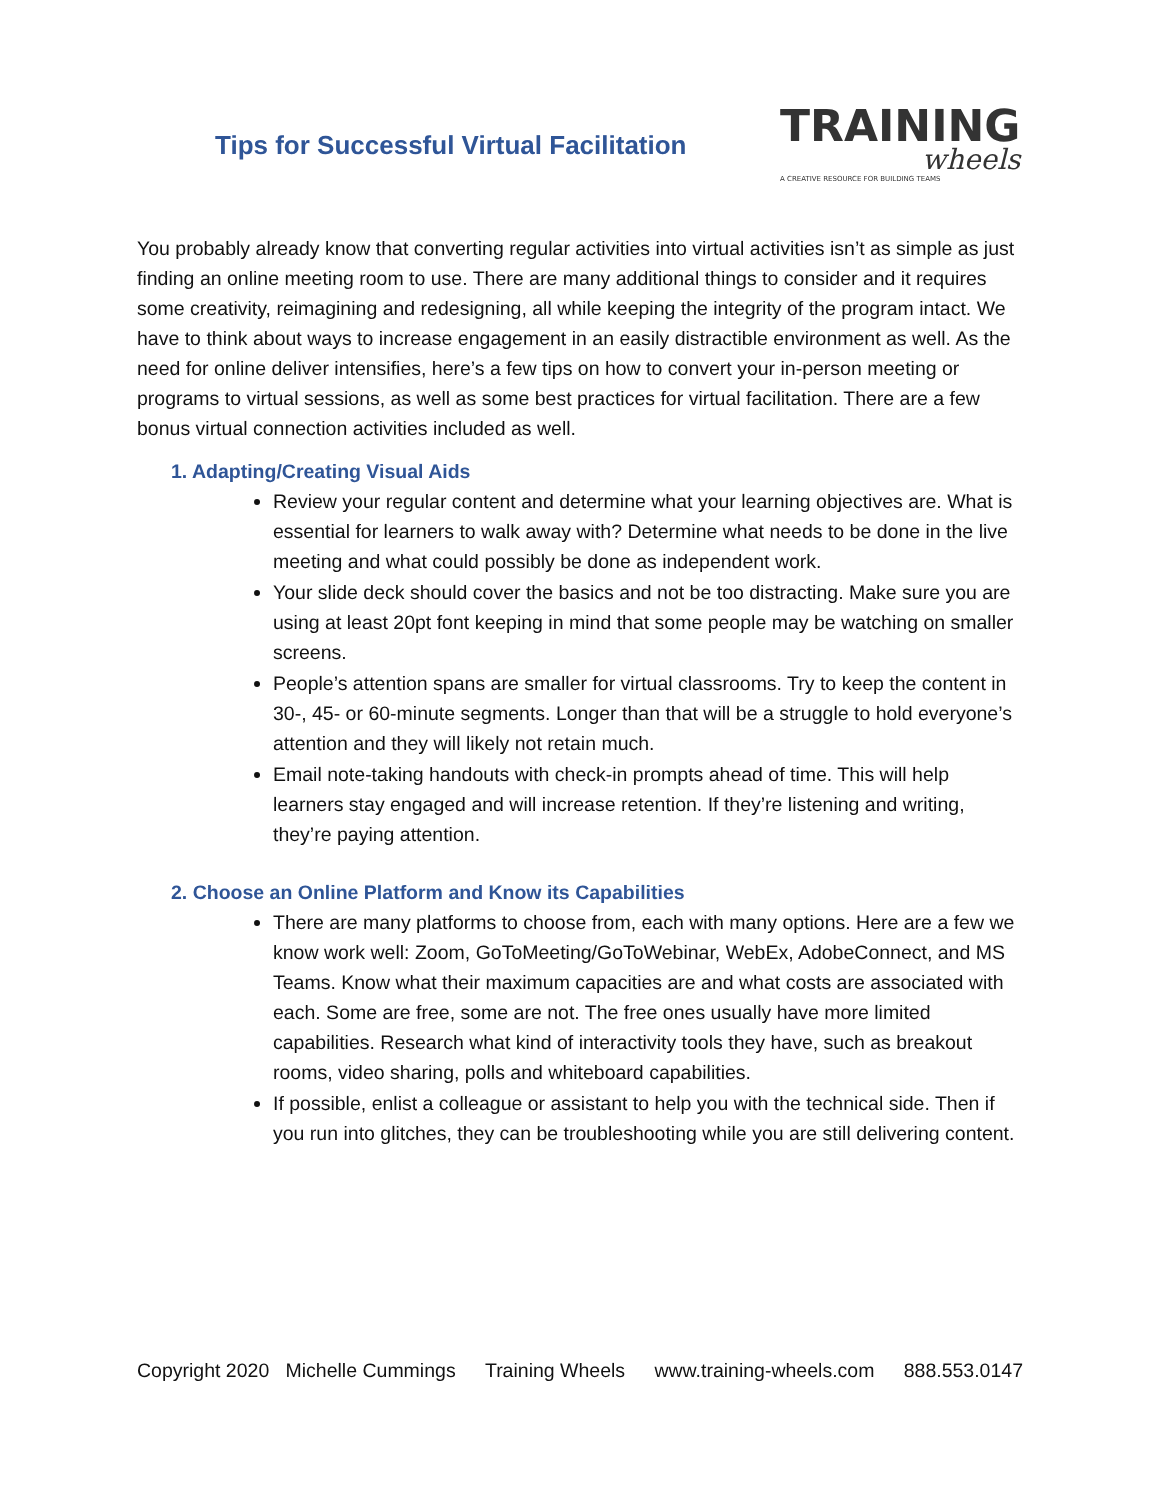Tips for Successful Virtual Facilitation
TRAINING
wheels
A CREATIVE RESOURCE FOR BUILDING TEAMS
You probably already know that converting regular activities into virtual activities isn’t as simple as just finding an online meeting room to use. There are many additional things to consider and it requires some creativity, reimagining and redesigning, all while keeping the integrity of the program intact. We have to think about ways to increase engagement in an easily distractible environment as well. As the need for online deliver intensifies, here’s a few tips on how to convert your in-person meeting or programs to virtual sessions, as well as some best practices for virtual facilitation. There are a few bonus virtual connection activities included as well.
1. Adapting/Creating Visual Aids
Review your regular content and determine what your learning objectives are. What is essential for learners to walk away with? Determine what needs to be done in the live meeting and what could possibly be done as independent work.
Your slide deck should cover the basics and not be too distracting. Make sure you are using at least 20pt font keeping in mind that some people may be watching on smaller screens.
People’s attention spans are smaller for virtual classrooms. Try to keep the content in 30-, 45- or 60-minute segments. Longer than that will be a struggle to hold everyone’s attention and they will likely not retain much.
Email note-taking handouts with check-in prompts ahead of time. This will help learners stay engaged and will increase retention. If they’re listening and writing, they’re paying attention.
2. Choose an Online Platform and Know its Capabilities
There are many platforms to choose from, each with many options. Here are a few we know work well: Zoom, GoToMeeting/GoToWebinar, WebEx, AdobeConnect, and MS Teams. Know what their maximum capacities are and what costs are associated with each. Some are free, some are not. The free ones usually have more limited capabilities. Research what kind of interactivity tools they have, such as breakout rooms, video sharing, polls and whiteboard capabilities.
If possible, enlist a colleague or assistant to help you with the technical side. Then if you run into glitches, they can be troubleshooting while you are still delivering content.
Copyright 2020 Michelle Cummings Training Wheels www.training-wheels.com 888.553.0147